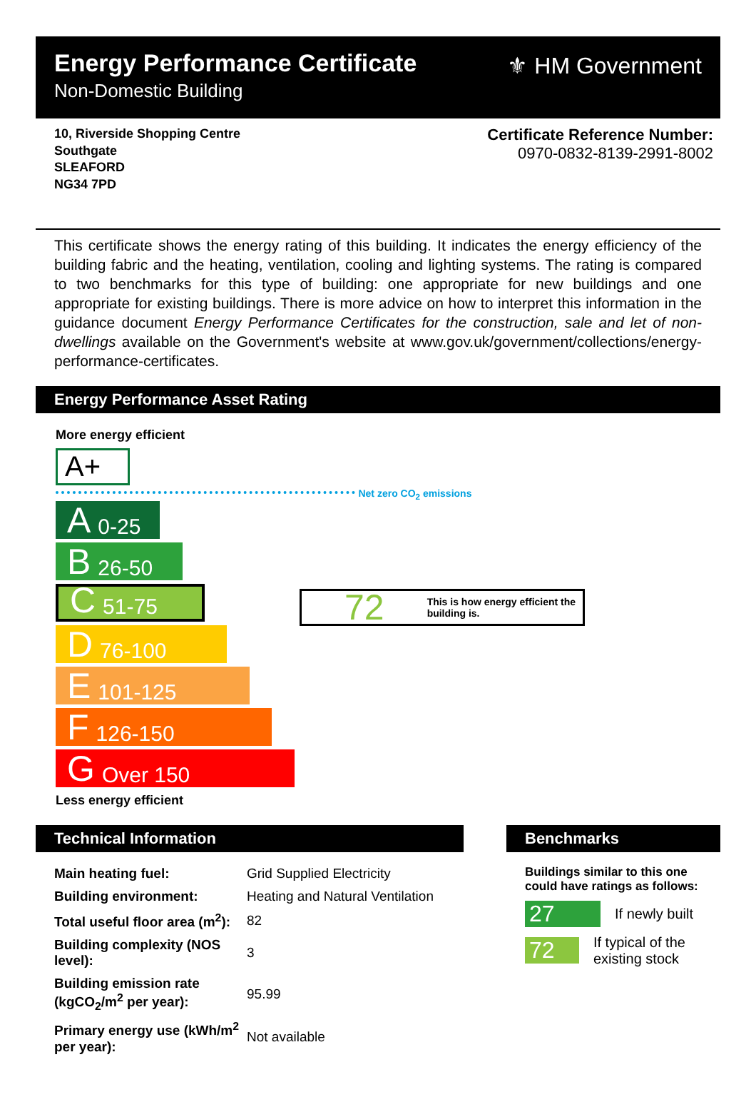Energy Performance Certificate
Non-Domestic Building
⚜ HM Government
10, Riverside Shopping Centre
Southgate
SLEAFORD
NG34 7PD
Certificate Reference Number:
0970-0832-8139-2991-8002
This certificate shows the energy rating of this building. It indicates the energy efficiency of the building fabric and the heating, ventilation, cooling and lighting systems. The rating is compared to two benchmarks for this type of building: one appropriate for new buildings and one appropriate for existing buildings. There is more advice on how to interpret this information in the guidance document Energy Performance Certificates for the construction, sale and let of non-dwellings available on the Government's website at www.gov.uk/government/collections/energy-performance-certificates.
Energy Performance Asset Rating
More energy efficient
A+
Net zero CO<sub>2</sub> emissions
A 0-25
B 26-50
C 51-75
D 76-100
E 101-125
F 126-150
G Over 150
Less energy efficient
72 This is how energy efficient the building is.
Technical Information
| Main heating fuel: | Grid Supplied Electricity |
| Building environment: | Heating and Natural Ventilation |
| Total useful floor area (m<sup>2</sup>): | 82 |
| Building complexity (NOS level): | 3 |
| Building emission rate (kgCO<sub>2</sub>/m<sup>2</sup> per year): | 95.99 |
| Primary energy use (kWh/m<sup>2</sup> per year): | Not available |
Benchmarks
Buildings similar to this one could have ratings as follows:
27 If newly built
72 If typical of the existing stock